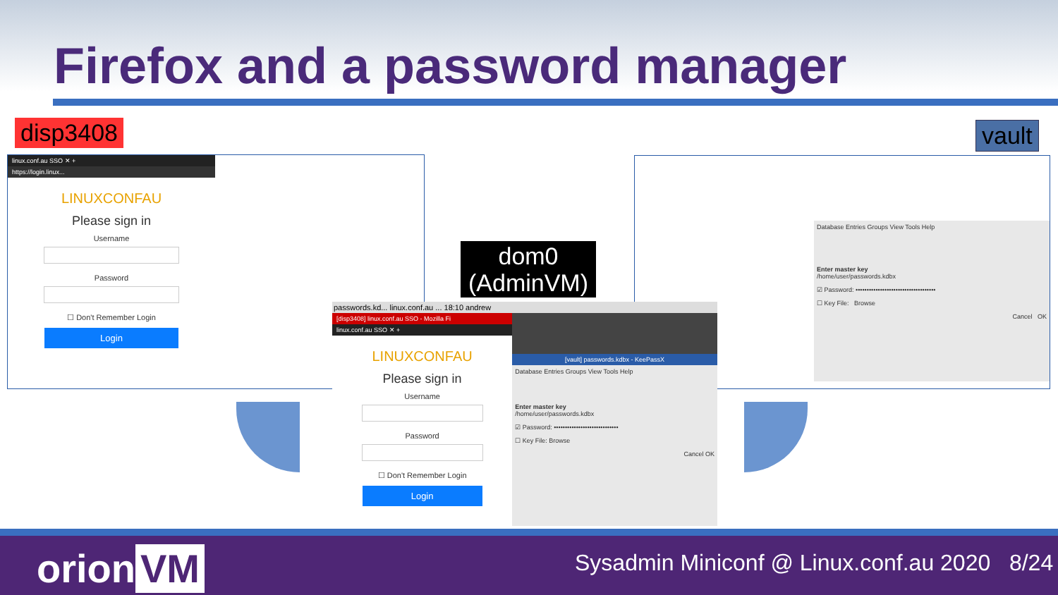Firefox and a password manager
disp3408 vault
linux.conf.au SSO ✕ +
https://login.linux...
LINUXCONFAU
Please sign in
Username
Password
☐ Don't Remember Login
Login
Database Entries Groups View Tools Help
Enter master key
/home/user/passwords.kdbx
☑ Password: ••••••••••••••••••••••••••••••••••••
☐ Key File: Browse
Cancel OK
dom0
(AdminVM)
passwords.kd... linux.conf.au ... 18:10 andrew
[disp3408] linux.conf.au SSO - Mozilla Fi
linux.conf.au SSO ✕ +
LINUXCONFAU
Please sign in
Username
Password
☐ Don't Remember Login
Login
[vault] passwords.kdbx - KeePassX
Database Entries Groups View Tools Help
Enter master key
/home/user/passwords.kdbx
☑ Password: •••••••••••••••••••••••••••••
☐ Key File: Browse
Cancel OK
orion VM
Sysadmin Miniconf @ Linux.conf.au 2020 8/24